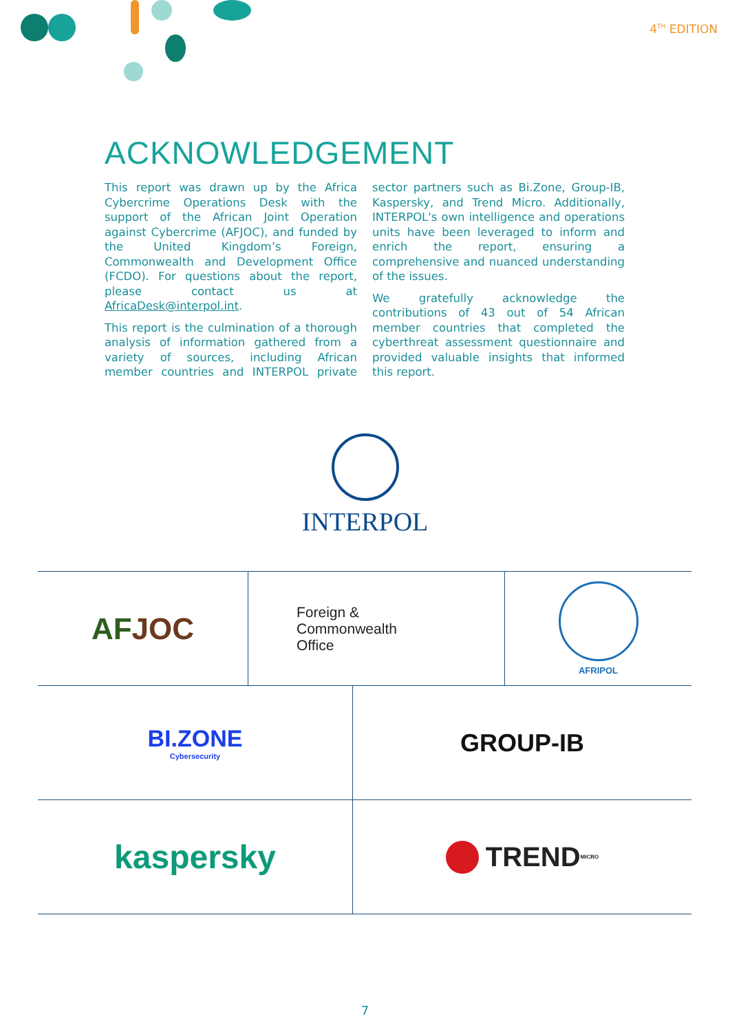4<sup>TH</sup> EDITION
ACKNOWLEDGEMENT
This report was drawn up by the Africa Cybercrime Operations Desk with the support of the African Joint Operation against Cybercrime (AFJOC), and funded by the United Kingdom’s Foreign, Commonwealth and Development Office (FCDO). For questions about the report, please contact us at AfricaDesk@interpol.int.
This report is the culmination of a thorough analysis of information gathered from a variety of sources, including African member countries and INTERPOL private sector partners such as Bi.Zone, Group-IB, Kaspersky, and Trend Micro. Additionally, INTERPOL's own intelligence and operations units have been leveraged to inform and enrich the report, ensuring a comprehensive and nuanced understanding of the issues.
We gratefully acknowledge the contributions of 43 out of 54 African member countries that completed the cyberthreat assessment questionnaire and provided valuable insights that informed this report.
INTERPOL
AF JOC
Foreign &
Commonwealth
Office
AFRIPOL
BI.ZONE
Cybersecurity
GROUP-IB
kaspersky
TREND MICRO
7